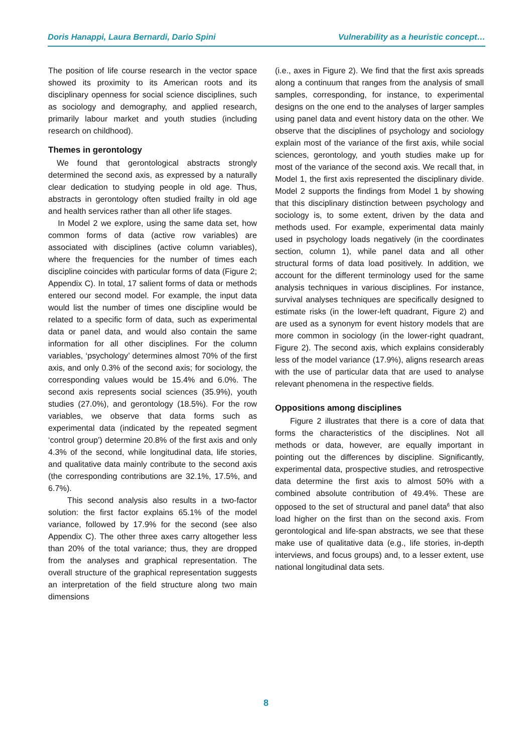Doris Hanappi, Laura Bernardi, Dario Spini Vulnerability as a heuristic concept…
The position of life course research in the vector space showed its proximity to its American roots and its disciplinary openness for social science disciplines, such as sociology and demography, and applied research, primarily labour market and youth studies (including research on childhood).
Themes in gerontology
We found that gerontological abstracts strongly determined the second axis, as expressed by a naturally clear dedication to studying people in old age. Thus, abstracts in gerontology often studied frailty in old age and health services rather than all other life stages.
In Model 2 we explore, using the same data set, how common forms of data (active row variables) are associated with disciplines (active column variables), where the frequencies for the number of times each discipline coincides with particular forms of data (Figure 2; Appendix C). In total, 17 salient forms of data or methods entered our second model. For example, the input data would list the number of times one discipline would be related to a specific form of data, such as experimental data or panel data, and would also contain the same information for all other disciplines. For the column variables, ‘psychology’ determines almost 70% of the first axis, and only 0.3% of the second axis; for sociology, the corresponding values would be 15.4% and 6.0%. The second axis represents social sciences (35.9%), youth studies (27.0%), and gerontology (18.5%). For the row variables, we observe that data forms such as experimental data (indicated by the repeated segment ‘control group’) determine 20.8% of the first axis and only 4.3% of the second, while longitudinal data, life stories, and qualitative data mainly contribute to the second axis (the corresponding contributions are 32.1%, 17.5%, and 6.7%).
This second analysis also results in a two-factor solution: the first factor explains 65.1% of the model variance, followed by 17.9% for the second (see also Appendix C). The other three axes carry altogether less than 20% of the total variance; thus, they are dropped from the analyses and graphical representation. The overall structure of the graphical representation suggests an interpretation of the field structure along two main dimensions
(i.e., axes in Figure 2). We find that the first axis spreads along a continuum that ranges from the analysis of small samples, corresponding, for instance, to experimental designs on the one end to the analyses of larger samples using panel data and event history data on the other. We observe that the disciplines of psychology and sociology explain most of the variance of the first axis, while social sciences, gerontology, and youth studies make up for most of the variance of the second axis. We recall that, in Model 1, the first axis represented the disciplinary divide. Model 2 supports the findings from Model 1 by showing that this disciplinary distinction between psychology and sociology is, to some extent, driven by the data and methods used. For example, experimental data mainly used in psychology loads negatively (in the coordinates section, column 1), while panel data and all other structural forms of data load positively. In addition, we account for the different terminology used for the same analysis techniques in various disciplines. For instance, survival analyses techniques are specifically designed to estimate risks (in the lower-left quadrant, Figure 2) and are used as a synonym for event history models that are more common in sociology (in the lower-right quadrant, Figure 2). The second axis, which explains considerably less of the model variance (17.9%), aligns research areas with the use of particular data that are used to analyse relevant phenomena in the respective fields.
Oppositions among disciplines
Figure 2 illustrates that there is a core of data that forms the characteristics of the disciplines. Not all methods or data, however, are equally important in pointing out the differences by discipline. Significantly, experimental data, prospective studies, and retrospective data determine the first axis to almost 50% with a combined absolute contribution of 49.4%. These are opposed to the set of structural and panel data<sup>6</sup> that also load higher on the first than on the second axis. From gerontological and life-span abstracts, we see that these make use of qualitative data (e.g., life stories, in-depth interviews, and focus groups) and, to a lesser extent, use national longitudinal data sets.
8